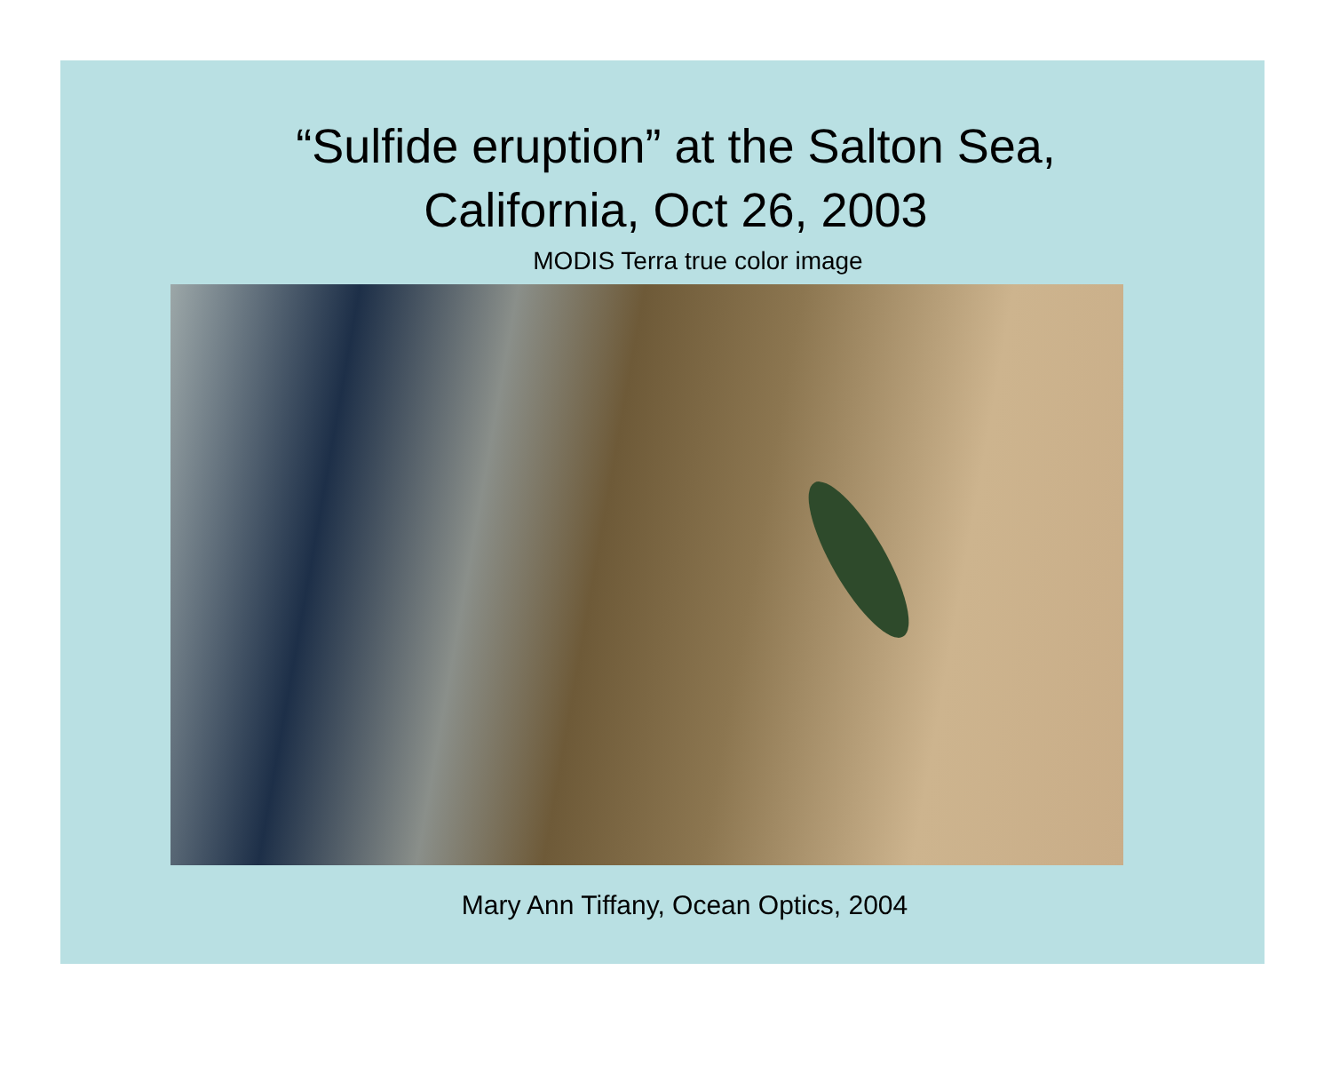“Sulfide eruption” at the Salton Sea,
California, Oct 26, 2003
MODIS Terra true color image
Mary Ann Tiffany, Ocean Optics, 2004